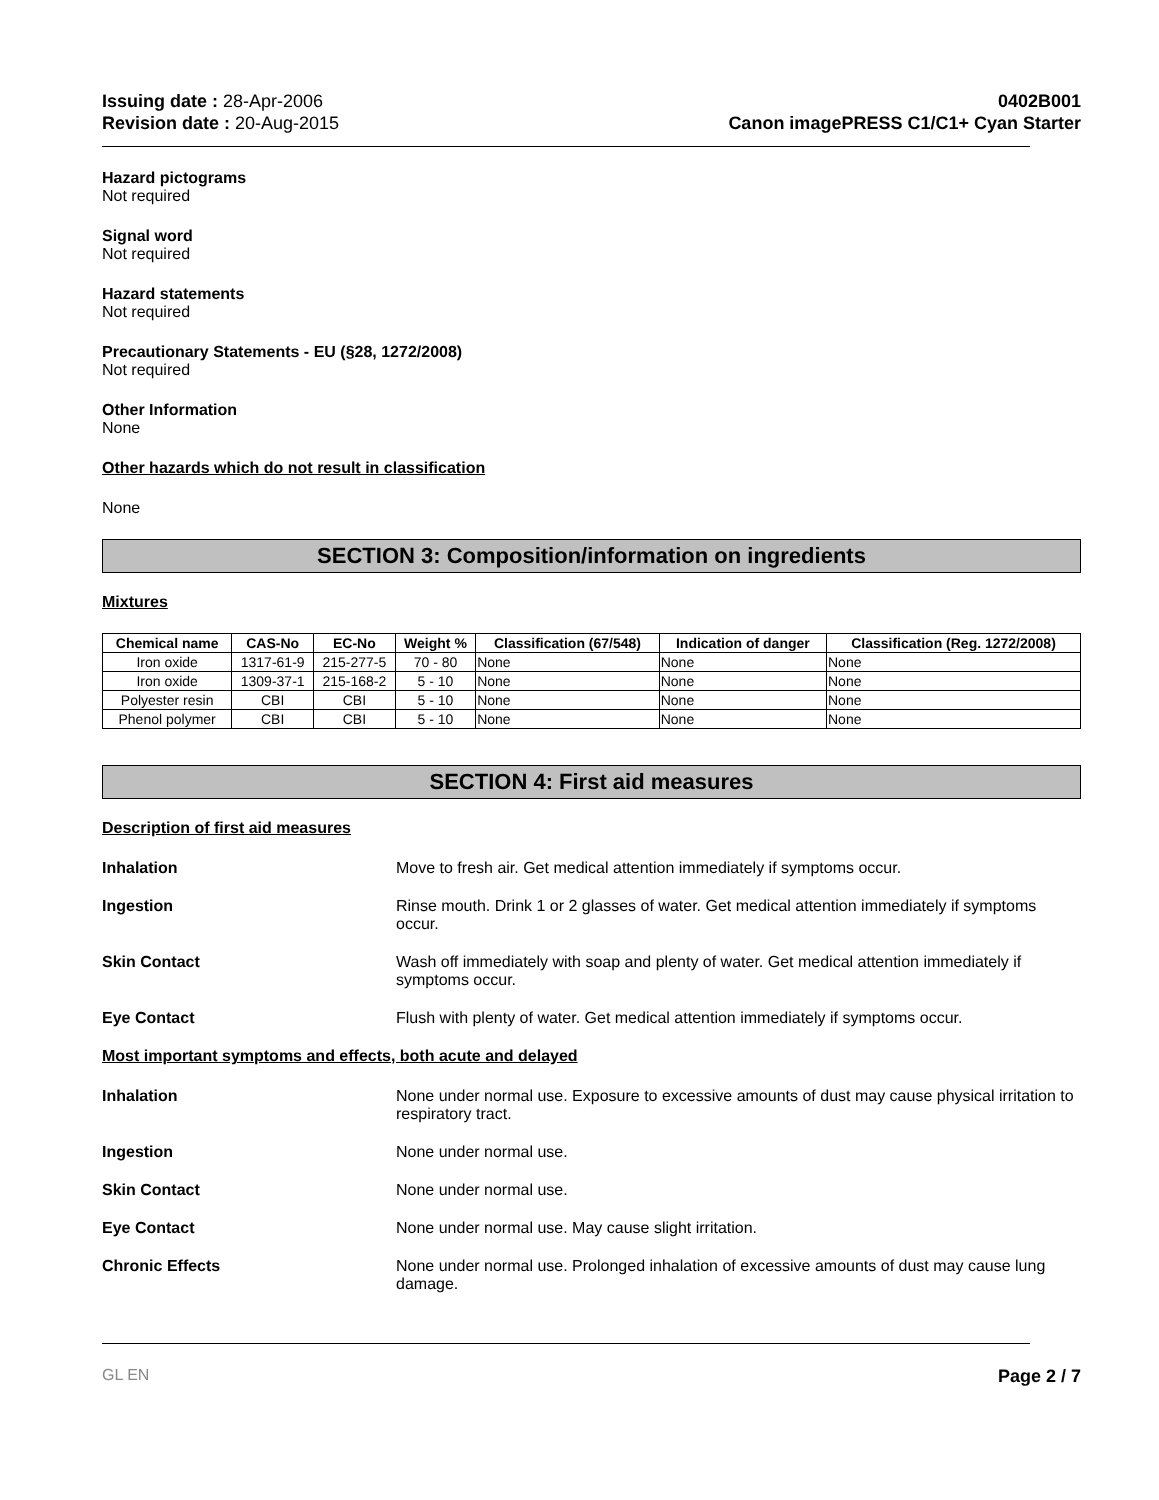Issuing date : 28-Apr-2006
Revision date : 20-Aug-2015
0402B001
Canon imagePRESS C1/C1+ Cyan Starter
Hazard pictograms
Not required
Signal word
Not required
Hazard statements
Not required
Precautionary Statements - EU (§28, 1272/2008)
Not required
Other Information
None
Other hazards which do not result in classification
None
SECTION 3: Composition/information on ingredients
Mixtures
| Chemical name | CAS-No | EC-No | Weight % | Classification (67/548) | Indication of danger | Classification (Reg. 1272/2008) |
| --- | --- | --- | --- | --- | --- | --- |
| Iron oxide | 1317-61-9 | 215-277-5 | 70 - 80 | None | None | None |
| Iron oxide | 1309-37-1 | 215-168-2 | 5 - 10 | None | None | None |
| Polyester resin | CBI | CBI | 5 - 10 | None | None | None |
| Phenol polymer | CBI | CBI | 5 - 10 | None | None | None |
SECTION 4: First aid measures
Description of first aid measures
Inhalation Move to fresh air. Get medical attention immediately if symptoms occur.
Ingestion Rinse mouth. Drink 1 or 2 glasses of water. Get medical attention immediately if symptoms occur.
Skin Contact Wash off immediately with soap and plenty of water. Get medical attention immediately if symptoms occur.
Eye Contact Flush with plenty of water. Get medical attention immediately if symptoms occur.
Most important symptoms and effects, both acute and delayed
Inhalation None under normal use. Exposure to excessive amounts of dust may cause physical irritation to respiratory tract.
Ingestion None under normal use.
Skin Contact None under normal use.
Eye Contact None under normal use. May cause slight irritation.
Chronic Effects None under normal use. Prolonged inhalation of excessive amounts of dust may cause lung damage.
GL EN Page 2 / 7